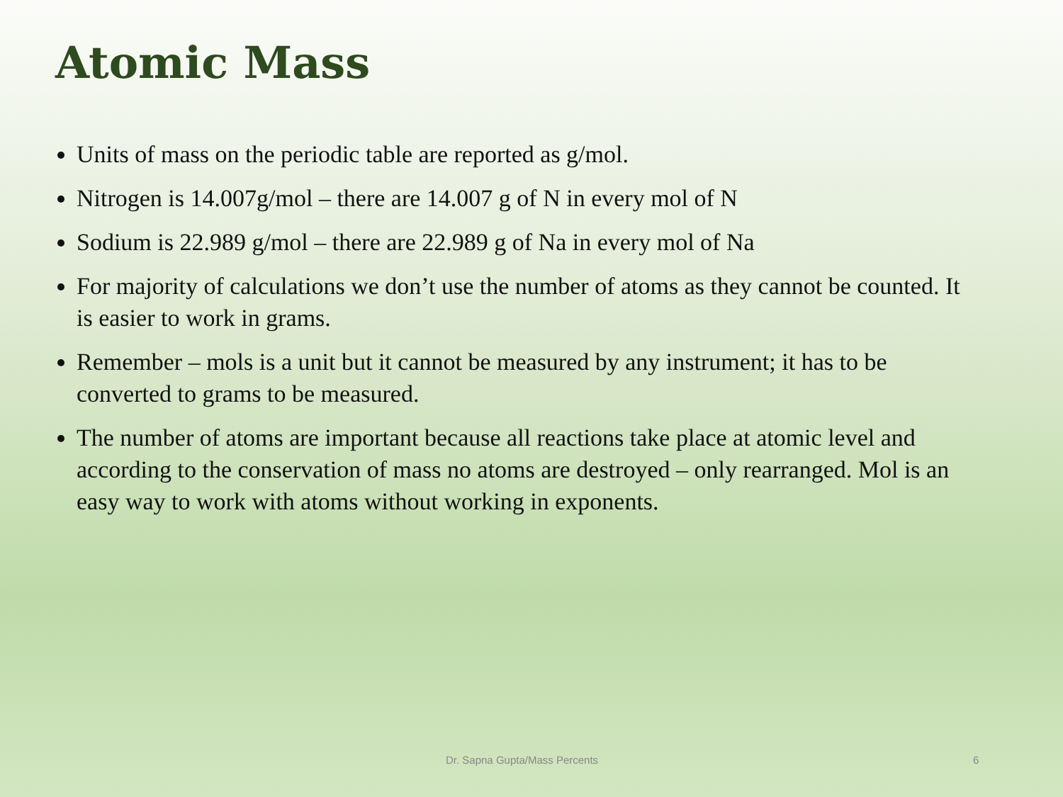Atomic Mass
Units of mass on the periodic table are reported as g/mol.
Nitrogen is 14.007g/mol – there are 14.007 g of N in every mol of N
Sodium is 22.989 g/mol – there are 22.989 g of Na in every mol of Na
For majority of calculations we don’t use the number of atoms as they cannot be counted. It is easier to work in grams.
Remember – mols is a unit but it cannot be measured by any instrument; it has to be converted to grams to be measured.
The number of atoms are important because all reactions take place at atomic level and according to the conservation of mass no atoms are destroyed – only rearranged. Mol is an easy way to work with atoms without working in exponents.
Dr. Sapna Gupta/Mass Percents 6